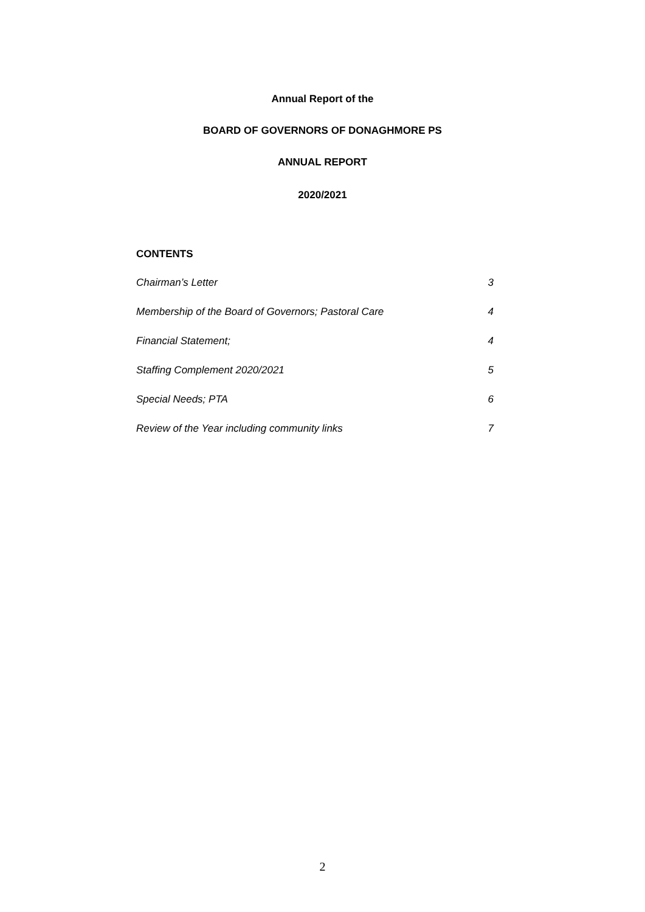Annual Report of the
BOARD OF GOVERNORS OF DONAGHMORE PS
ANNUAL REPORT
2020/2021
CONTENTS
Chairman’s Letter 3
Membership of the Board of Governors; Pastoral Care 4
Financial Statement; 4
Staffing Complement 2020/2021 5
Special Needs; PTA 6
Review of the Year including community links 7
2